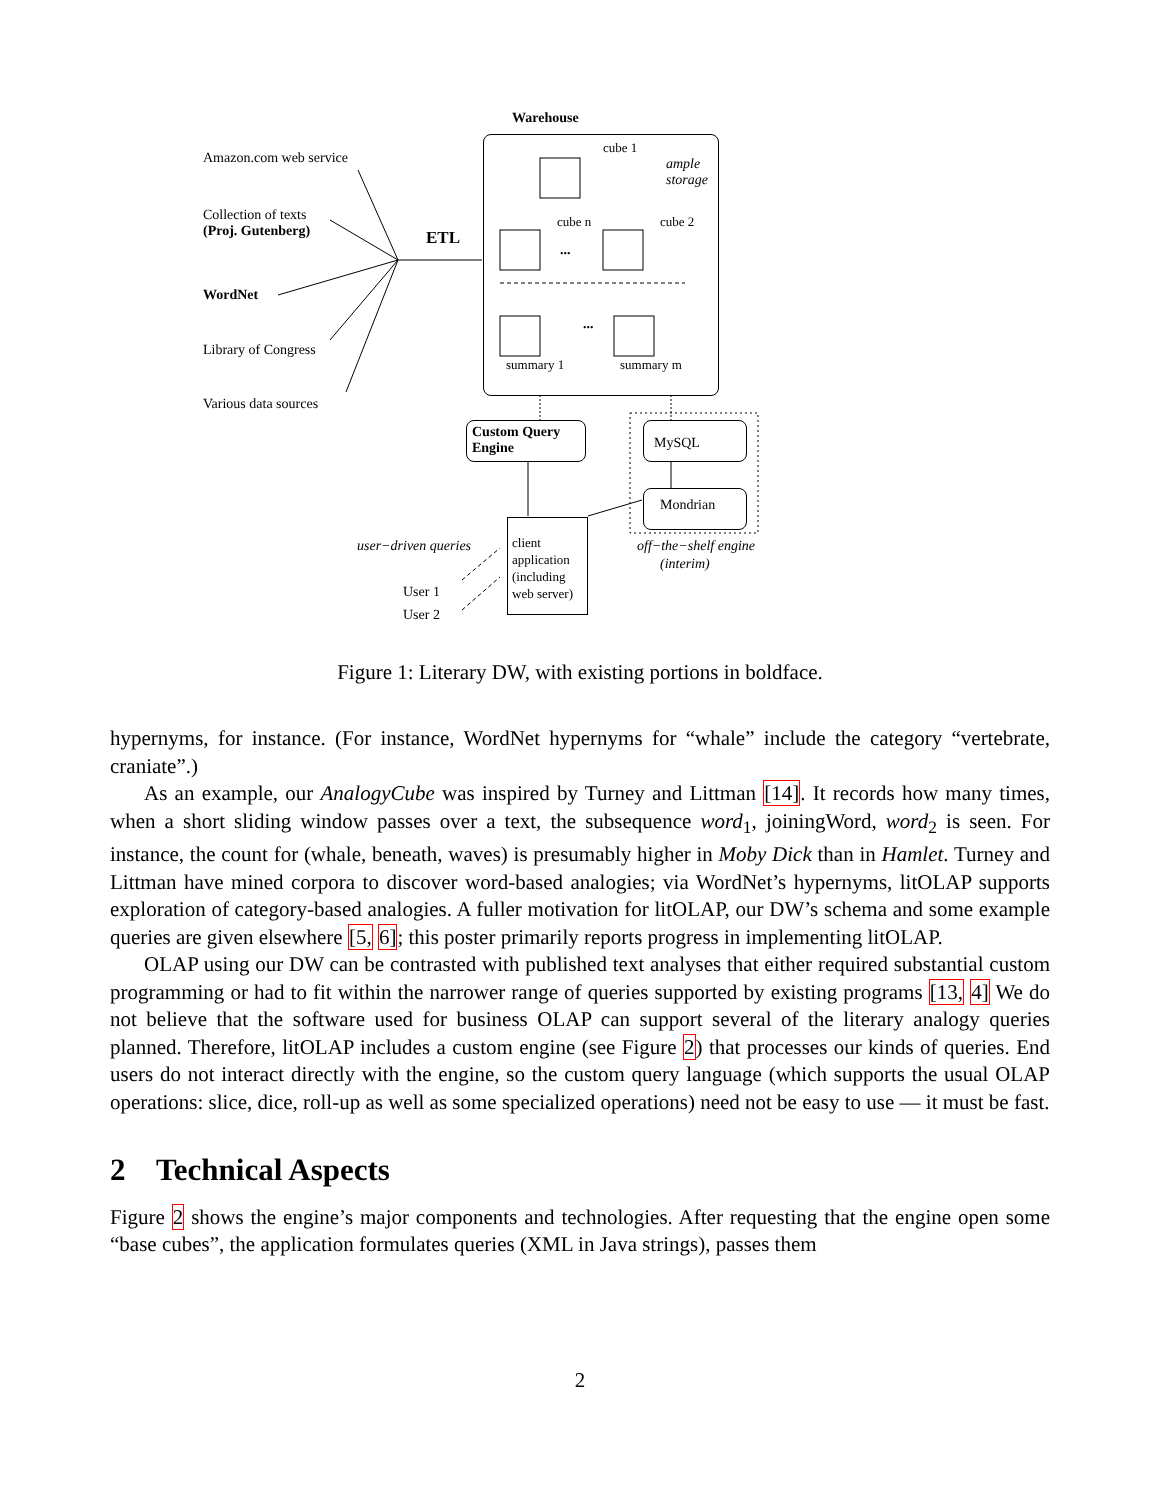Warehouse
Amazon.com web service
cube 1
ample
storage
Collection of texts
(Proj. Gutenberg)
ETL
cube n cube 2
...
WordNet
...
Library of Congress
summary 1 summary m
Various data sources
Custom Query
Engine
MySQL
Mondrian
client
application
(including
web server)
user−driven queries off−the−shelf engine
(interim)
User 1
User 2
Figure 1: Literary DW, with existing portions in boldface.
hypernyms, for instance. (For instance, WordNet hypernyms for “whale” include the category “vertebrate, craniate”.)
As an example, our AnalogyCube was inspired by Turney and Littman [14]. It records how many times, when a short sliding window passes over a text, the subsequence word<sub>1</sub>, joiningWord, word<sub>2</sub> is seen. For instance, the count for (whale, beneath, waves) is presumably higher in Moby Dick than in Hamlet. Turney and Littman have mined corpora to discover word-based analogies; via WordNet’s hypernyms, litOLAP supports exploration of category-based analogies. A fuller motivation for litOLAP, our DW’s schema and some example queries are given elsewhere [5, 6]; this poster primarily reports progress in implementing litOLAP.
OLAP using our DW can be contrasted with published text analyses that either required substantial custom programming or had to fit within the narrower range of queries supported by existing programs [13, 4] We do not believe that the software used for business OLAP can support several of the literary analogy queries planned. Therefore, litOLAP includes a custom engine (see Figure 2) that processes our kinds of queries. End users do not interact directly with the engine, so the custom query language (which supports the usual OLAP operations: slice, dice, roll-up as well as some specialized operations) need not be easy to use — it must be fast.
2 Technical Aspects
Figure 2 shows the engine’s major components and technologies. After requesting that the engine open some “base cubes”, the application formulates queries (XML in Java strings), passes them
2